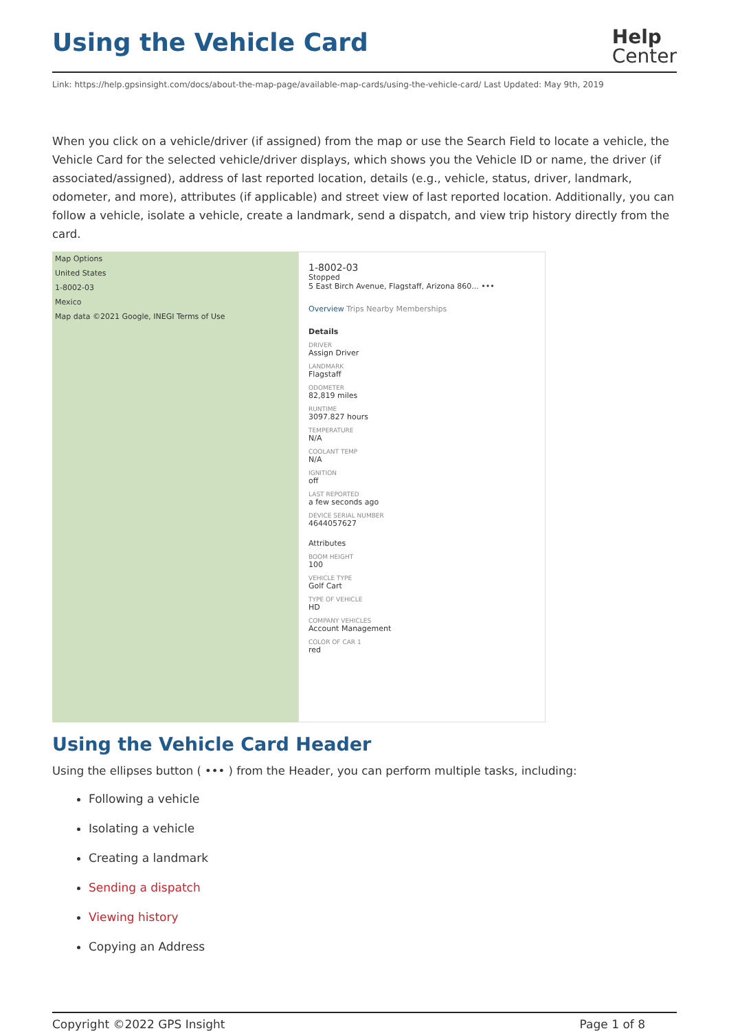Using the Vehicle Card
Help
Center
Link: https://help.gpsinsight.com/docs/about-the-map-page/available-map-cards/using-the-vehicle-card/ Last Updated: May 9th, 2019
When you click on a vehicle/driver (if assigned) from the map or use the Search Field to locate a vehicle, the Vehicle Card for the selected vehicle/driver displays, which shows you the Vehicle ID or name, the driver (if associated/assigned), address of last reported location, details (e.g., vehicle, status, driver, landmark, odometer, and more), attributes (if applicable) and street view of last reported location. Additionally, you can follow a vehicle, isolate a vehicle, create a landmark, send a dispatch, and view trip history directly from the card.
Map Options
United States
1-8002-03
Mexico
Map data ©2021 Google, INEGI Terms of Use
1-8002-03
Stopped
5 East Birch Avenue, Flagstaff, Arizona 860... •••
Overview Trips Nearby Memberships
Details
DRIVER
Assign Driver
LANDMARK
Flagstaff
ODOMETER
82,819 miles
RUNTIME
3097.827 hours
TEMPERATURE
N/A
COOLANT TEMP
N/A
IGNITION
off
LAST REPORTED
a few seconds ago
DEVICE SERIAL NUMBER
4644057627
Attributes
BOOM HEIGHT
100
VEHICLE TYPE
Golf Cart
TYPE OF VEHICLE
HD
COMPANY VEHICLES
Account Management
COLOR OF CAR 1
red
Using the Vehicle Card Header
Using the ellipses button ( ••• ) from the Header, you can perform multiple tasks, including:
Following a vehicle
Isolating a vehicle
Creating a landmark
Sending a dispatch
Viewing history
Copying an Address
Copyright ©2022 GPS Insight Page 1 of 8